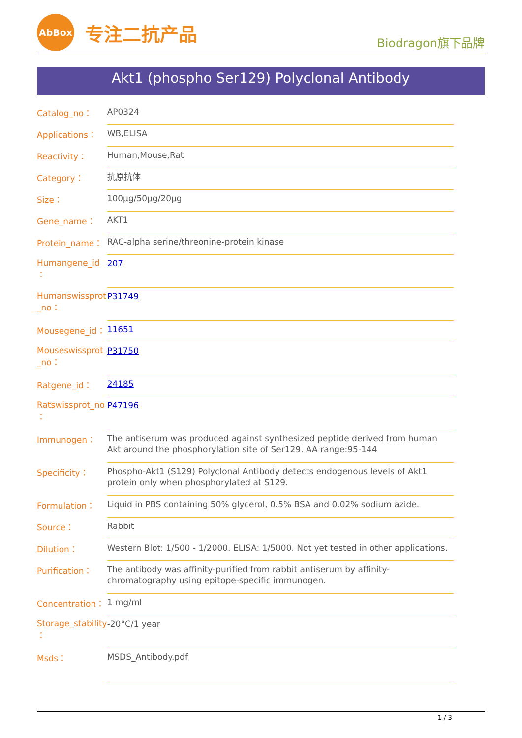AbBox
专注二抗产品
Biodragon旗下品牌
Akt1 (phospho Ser129) Polyclonal Antibody
| Catalog_no： | AP0324 |
| Applications： | WB,ELISA |
| Reactivity： | Human,Mouse,Rat |
| Category： | 抗原抗体 |
| Size： | 100μg/50μg/20μg |
| Gene_name： | AKT1 |
| Protein_name： | RAC-alpha serine/threonine-protein kinase |
| Humangene_id ： | 207 |
| Humanswissprot _no： | P31749 |
| Mousegene_id： | 11651 |
| Mouseswissprot _no： | P31750 |
| Ratgene_id： | 24185 |
| Ratswissprot_no ： | P47196 |
| Immunogen： | The antiserum was produced against synthesized peptide derived from human Akt around the phosphorylation site of Ser129. AA range:95-144 |
| Specificity： | Phospho-Akt1 (S129) Polyclonal Antibody detects endogenous levels of Akt1 protein only when phosphorylated at S129. |
| Formulation： | Liquid in PBS containing 50% glycerol, 0.5% BSA and 0.02% sodium azide. |
| Source： | Rabbit |
| Dilution： | Western Blot: 1/500 - 1/2000. ELISA: 1/5000. Not yet tested in other applications. |
| Purification： | The antibody was affinity-purified from rabbit antiserum by affinity-chromatography using epitope-specific immunogen. |
| Concentration： | 1 mg/ml |
| Storage_stability ： | -20°C/1 year |
| Msds： | MSDS_Antibody.pdf |
1 / 3